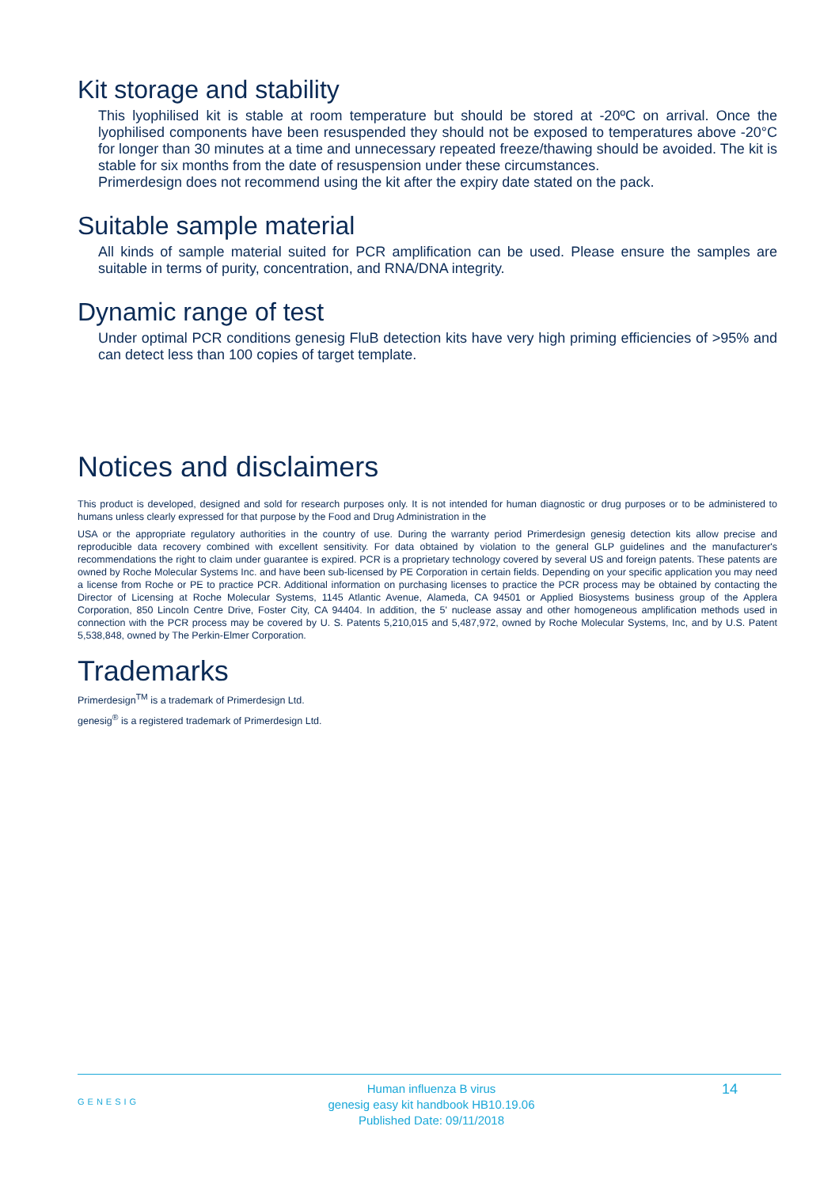Kit storage and stability
This lyophilised kit is stable at room temperature but should be stored at -20ºC on arrival. Once the lyophilised components have been resuspended they should not be exposed to temperatures above -20°C for longer than 30 minutes at a time and unnecessary repeated freeze/thawing should be avoided. The kit is stable for six months from the date of resuspension under these circumstances.
Primerdesign does not recommend using the kit after the expiry date stated on the pack.
Suitable sample material
All kinds of sample material suited for PCR amplification can be used. Please ensure the samples are suitable in terms of purity, concentration, and RNA/DNA integrity.
Dynamic range of test
Under optimal PCR conditions genesig FluB detection kits have very high priming efficiencies of >95% and can detect less than 100 copies of target template.
Notices and disclaimers
This product is developed, designed and sold for research purposes only. It is not intended for human diagnostic or drug purposes or to be administered to humans unless clearly expressed for that purpose by the Food and Drug Administration in the
USA or the appropriate regulatory authorities in the country of use. During the warranty period Primerdesign genesig detection kits allow precise and reproducible data recovery combined with excellent sensitivity. For data obtained by violation to the general GLP guidelines and the manufacturer's recommendations the right to claim under guarantee is expired. PCR is a proprietary technology covered by several US and foreign patents. These patents are owned by Roche Molecular Systems Inc. and have been sub-licensed by PE Corporation in certain fields. Depending on your specific application you may need a license from Roche or PE to practice PCR. Additional information on purchasing licenses to practice the PCR process may be obtained by contacting the Director of Licensing at Roche Molecular Systems, 1145 Atlantic Avenue, Alameda, CA 94501 or Applied Biosystems business group of the Applera Corporation, 850 Lincoln Centre Drive, Foster City, CA 94404. In addition, the 5' nuclease assay and other homogeneous amplification methods used in connection with the PCR process may be covered by U. S. Patents 5,210,015 and 5,487,972, owned by Roche Molecular Systems, Inc, and by U.S. Patent 5,538,848, owned by The Perkin-Elmer Corporation.
Trademarks
Primerdesign<sup>TM</sup> is a trademark of Primerdesign Ltd.
genesig<sup>®</sup> is a registered trademark of Primerdesign Ltd.
GENESIG
Human influenza B virus
genesig easy kit handbook HB10.19.06
Published Date: 09/11/2018
14